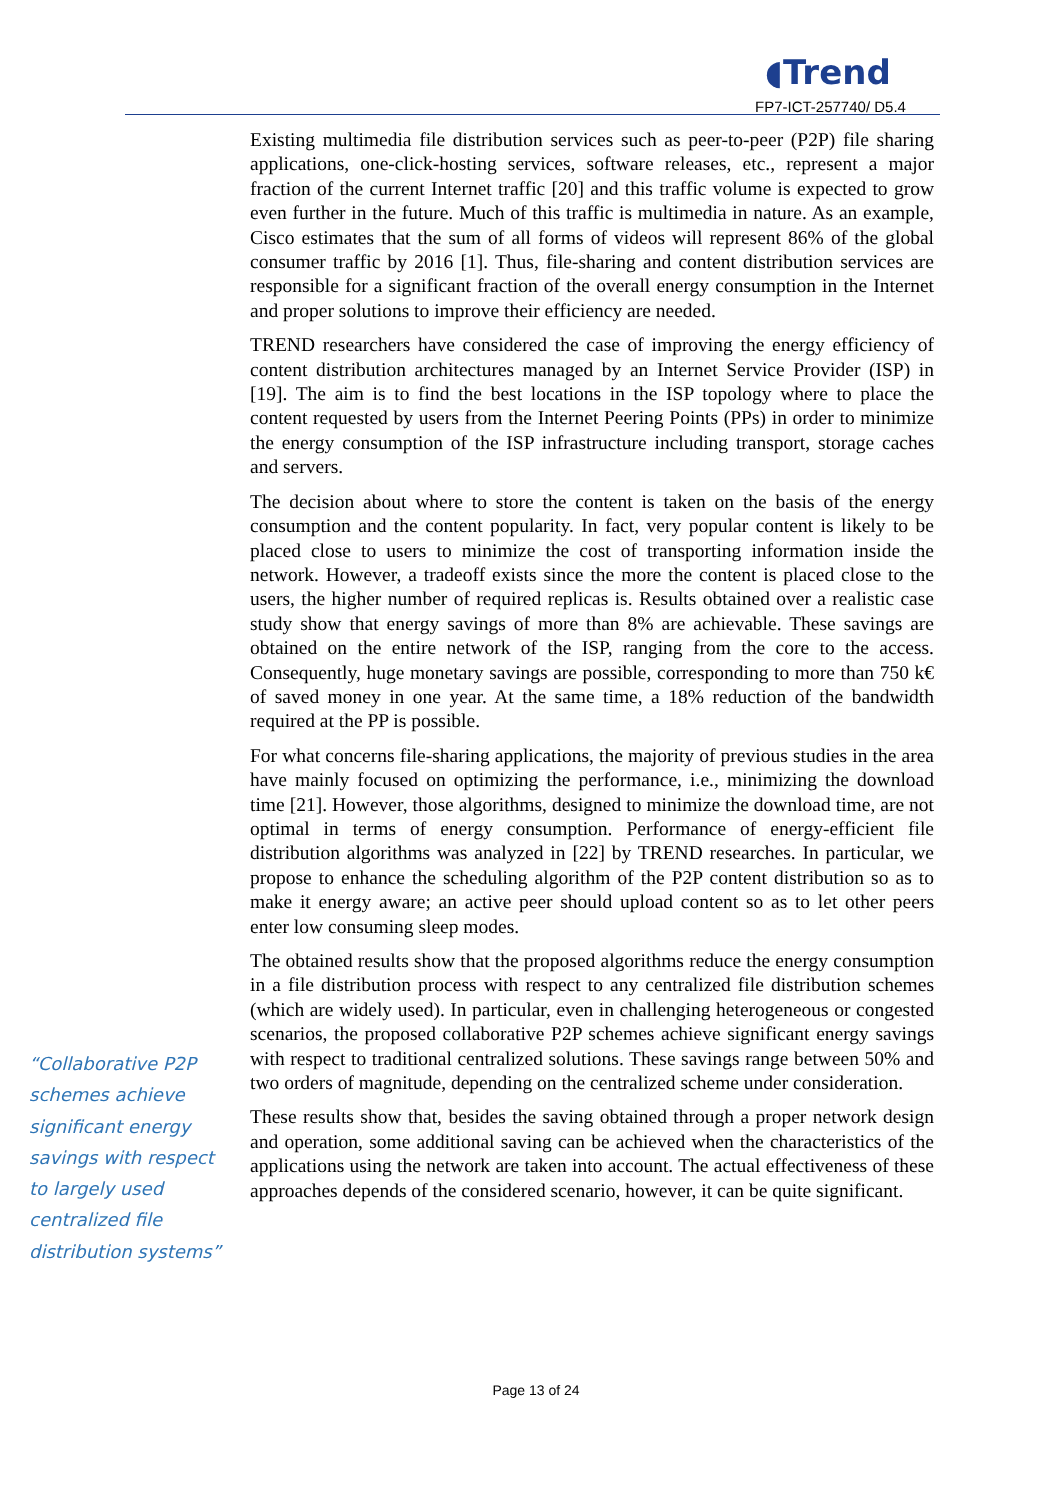◖Trend
FP7-ICT-257740/ D5.4
“Collaborative P2P schemes achieve significant energy savings with respect to largely used centralized file distribution systems”
Existing multimedia file distribution services such as peer-to-peer (P2P) file sharing applications, one-click-hosting services, software releases, etc., represent a major fraction of the current Internet traffic [20] and this traffic volume is expected to grow even further in the future. Much of this traffic is multimedia in nature. As an example, Cisco estimates that the sum of all forms of videos will represent 86% of the global consumer traffic by 2016 [1]. Thus, file-sharing and content distribution services are responsible for a significant fraction of the overall energy consumption in the Internet and proper solutions to improve their efficiency are needed.
TREND researchers have considered the case of improving the energy efficiency of content distribution architectures managed by an Internet Service Provider (ISP) in [19]. The aim is to find the best locations in the ISP topology where to place the content requested by users from the Internet Peering Points (PPs) in order to minimize the energy consumption of the ISP infrastructure including transport, storage caches and servers.
The decision about where to store the content is taken on the basis of the energy consumption and the content popularity. In fact, very popular content is likely to be placed close to users to minimize the cost of transporting information inside the network. However, a tradeoff exists since the more the content is placed close to the users, the higher number of required replicas is. Results obtained over a realistic case study show that energy savings of more than 8% are achievable. These savings are obtained on the entire network of the ISP, ranging from the core to the access. Consequently, huge monetary savings are possible, corresponding to more than 750 k€ of saved money in one year. At the same time, a 18% reduction of the bandwidth required at the PP is possible.
For what concerns file-sharing applications, the majority of previous studies in the area have mainly focused on optimizing the performance, i.e., minimizing the download time [21]. However, those algorithms, designed to minimize the download time, are not optimal in terms of energy consumption. Performance of energy-efficient file distribution algorithms was analyzed in [22] by TREND researches. In particular, we propose to enhance the scheduling algorithm of the P2P content distribution so as to make it energy aware; an active peer should upload content so as to let other peers enter low consuming sleep modes.
The obtained results show that the proposed algorithms reduce the energy consumption in a file distribution process with respect to any centralized file distribution schemes (which are widely used). In particular, even in challenging heterogeneous or congested scenarios, the proposed collaborative P2P schemes achieve significant energy savings with respect to traditional centralized solutions. These savings range between 50% and two orders of magnitude, depending on the centralized scheme under consideration.
These results show that, besides the saving obtained through a proper network design and operation, some additional saving can be achieved when the characteristics of the applications using the network are taken into account. The actual effectiveness of these approaches depends of the considered scenario, however, it can be quite significant.
Page 13 of 24